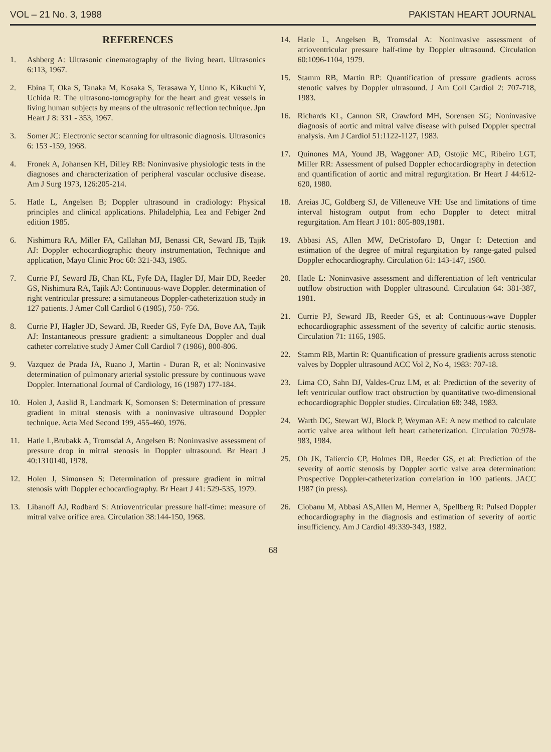VOL – 21 No. 3, 1988 PAKISTAN HEART JOURNAL
REFERENCES
1. Ashberg A: Ultrasonic cinematography of the living heart. Ultrasonics 6:113, 1967.
2. Ebina T, Oka S, Tanaka M, Kosaka S, Terasawa Y, Unno K, Kikuchi Y, Uchida R: The ultrasono-tomography for the heart and great vessels in living human subjects by means of the ultrasonic reflection technique. Jpn Heart J 8: 331 - 353, 1967.
3. Somer JC: Electronic sector scanning for ultrasonic diagnosis. Ultrasonics 6: 153 -159, 1968.
4. Fronek A, Johansen KH, Dilley RB: Noninvasive physiologic tests in the diagnoses and characterization of peripheral vascular occlusive disease. Am J Surg 1973, 126:205-214.
5. Hatle L, Angelsen B; Doppler ultrasound in cradiology: Physical principles and clinical applications. Philadelphia, Lea and Febiger 2nd edition 1985.
6. Nishimura RA, Miller FA, Callahan MJ, Benassi CR, Seward JB, Tajik AJ: Doppler echocardiographic theory instrumentation, Technique and application, Mayo Clinic Proc 60: 321-343, 1985.
7. Currie PJ, Seward JB, Chan KL, Fyfe DA, Hagler DJ, Mair DD, Reeder GS, Nishimura RA, Tajik AJ: Continuous-wave Doppler. determination of right ventricular pressure: a simutaneous Doppler-catheterization study in 127 patients. J Amer Coll Cardiol 6 (1985), 750- 756.
8. Currie PJ, Hagler JD, Seward. JB, Reeder GS, Fyfe DA, Bove AA, Tajik AJ: Instantaneous pressure gradient: a simultaneous Doppler and dual catheter correlative study J Amer Coll Cardiol 7 (1986), 800-806.
9. Vazquez de Prada JA, Ruano J, Martin - Duran R, et al: Noninvasive determination of pulmonary arterial systolic pressure by continuous wave Doppler. International Journal of Cardiology, 16 (1987) 177-184.
10. Holen J, Aaslid R, Landmark K, Somonsen S: Determination of pressure gradient in mitral stenosis with a noninvasive ultrasound Doppler technique. Acta Med Second 199, 455-460, 1976.
11. Hatle L,Brubakk A, Tromsdal A, Angelsen B: Noninvasive assessment of pressure drop in mitral stenosis in Doppler ultrasound. Br Heart J 40:1310140, 1978.
12. Holen J, Simonsen S: Determination of pressure gradient in mitral stenosis with Doppler echocardiography. Br Heart J 41: 529-535, 1979.
13. Libanoff AJ, Rodbard S: Atrioventricular pressure half-time: measure of mitral valve orifice area. Circulation 38:144-150, 1968.
14. Hatle L, Angelsen B, Tromsdal A: Noninvasive assessment of atrioventricular pressure half-time by Doppler ultrasound. Circulation 60:1096-1104, 1979.
15. Stamm RB, Martin RP: Quantification of pressure gradients across stenotic valves by Doppler ultrasound. J Am Coll Cardiol 2: 707-718, 1983.
16. Richards KL, Cannon SR, Crawford MH, Sorensen SG; Noninvasive diagnosis of aortic and mitral valve disease with pulsed Doppler spectral analysis. Am J Cardiol 51:1122-1127, 1983.
17. Quinones MA, Yound JB, Waggoner AD, Ostojic MC, Ribeiro LGT, Miller RR: Assessment of pulsed Doppler echocardiography in detection and quantification of aortic and mitral regurgitation. Br Heart J 44:612-620, 1980.
18. Areias JC, Goldberg SJ, de Villeneuve VH: Use and limitations of time interval histogram output from echo Doppler to detect mitral regurgitation. Am Heart J 101: 805-809,1981.
19. Abbasi AS, Allen MW, DeCristofaro D, Ungar I: Detection and estimation of the degree of mitral regurgitation by range-gated pulsed Doppler echocardiography. Circulation 61: 143-147, 1980.
20. Hatle L: Noninvasive assessment and differentiation of left ventricular outflow obstruction with Doppler ultrasound. Circulation 64: 381-387, 1981.
21. Currie PJ, Seward JB, Reeder GS, et al: Continuous-wave Doppler echocardiographic assessment of the severity of calcific aortic stenosis. Circulation 71: 1165, 1985.
22. Stamm RB, Martin R: Quantification of pressure gradients across stenotic valves by Doppler ultrasound ACC Vol 2, No 4, 1983: 707-18.
23. Lima CO, Sahn DJ, Valdes-Cruz LM, et al: Prediction of the severity of left ventricular outflow tract obstruction by quantitative two-dimensional echocardiographic Doppler studies. Circulation 68: 348, 1983.
24. Warth DC, Stewart WJ, Block P, Weyman AE: A new method to calculate aortic valve area without left heart catheterization. Circulation 70:978-983, 1984.
25. Oh JK, Taliercio CP, Holmes DR, Reeder GS, et al: Prediction of the severity of aortic stenosis by Doppler aortic valve area determination: Prospective Doppler-catheterization correlation in 100 patients. JACC 1987 (in press).
26. Ciobanu M, Abbasi AS,Allen M, Hermer A, Spellberg R: Pulsed Doppler echocardiography in the diagnosis and estimation of severity of aortic insufficiency. Am J Cardiol 49:339-343, 1982.
68